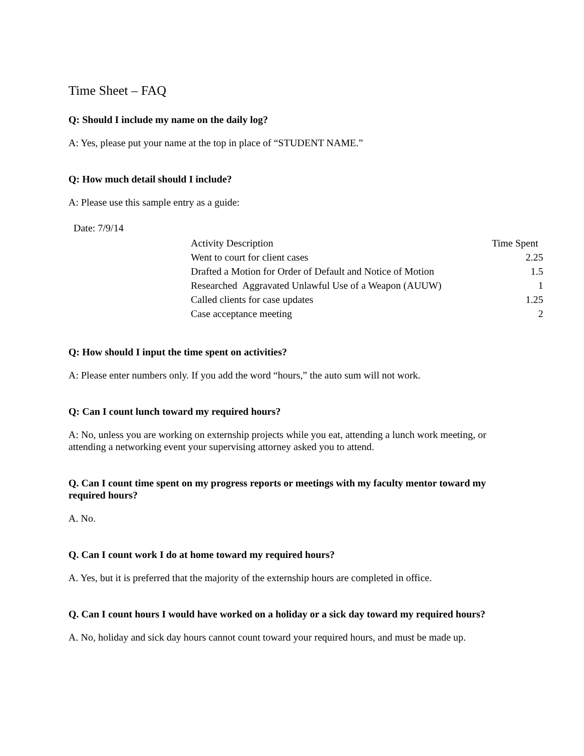Time Sheet – FAQ
Q: Should I include my name on the daily log?
A: Yes, please put your name at the top in place of “STUDENT NAME.”
Q: How much detail should I include?
A: Please use this sample entry as a guide:
Date: 7/9/14
| Activity Description | Time Spent |
| --- | --- |
| Went to court for client cases | 2.25 |
| Drafted a Motion for Order of Default and Notice of Motion | 1.5 |
| Researched Aggravated Unlawful Use of a Weapon (AUUW) | 1 |
| Called clients for case updates | 1.25 |
| Case acceptance meeting | 2 |
Q: How should I input the time spent on activities?
A: Please enter numbers only. If you add the word “hours,” the auto sum will not work.
Q: Can I count lunch toward my required hours?
A: No, unless you are working on externship projects while you eat, attending a lunch work meeting, or attending a networking event your supervising attorney asked you to attend.
Q. Can I count time spent on my progress reports or meetings with my faculty mentor toward my required hours?
A. No.
Q. Can I count work I do at home toward my required hours?
A. Yes, but it is preferred that the majority of the externship hours are completed in office.
Q. Can I count hours I would have worked on a holiday or a sick day toward my required hours?
A. No, holiday and sick day hours cannot count toward your required hours, and must be made up.